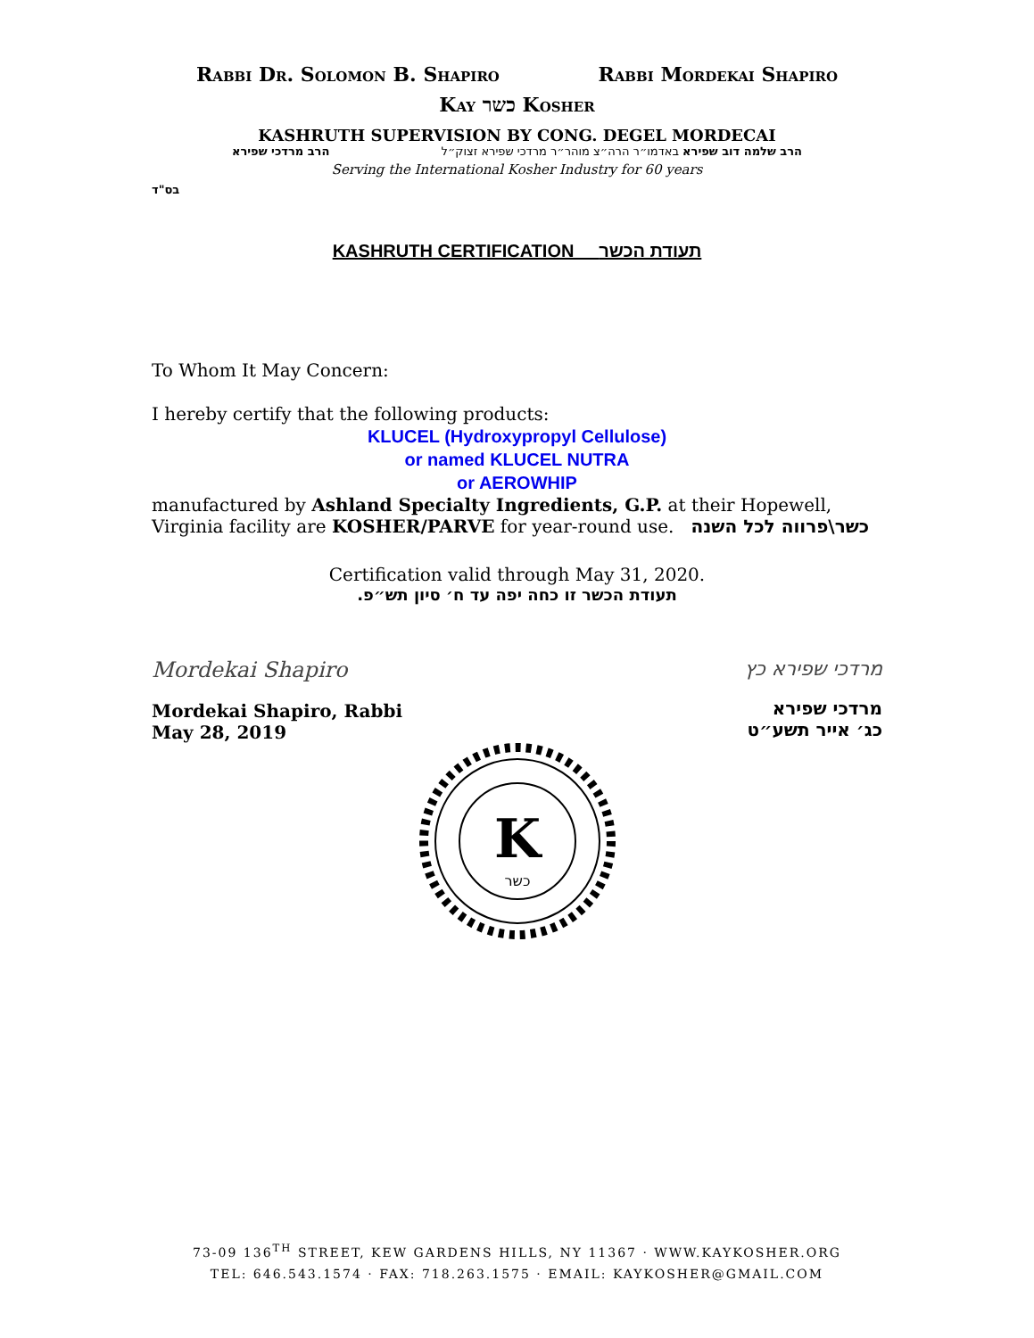RABBI DR. SOLOMON B. SHAPIRO RABBI MORDEKAI SHAPIRO
KAY כשר KOSHER
KASHRUTH SUPERVISION BY CONG. DEGEL MORDECAI
הרב שלמה דוב שפירא באדמו״ר הרה״צ מוהר״ר מרדכי שפירא זצוק״ל הרב מרדכי שפירא
Serving the International Kosher Industry for 60 years
בס"ד
KASHRUTH CERTIFICATION תעודת הכשר
To Whom It May Concern:
I hereby certify that the following products:
KLUCEL (Hydroxypropyl Cellulose)
or named KLUCEL NUTRA
or AEROWHIP
manufactured by Ashland Specialty Ingredients, G.P. at their Hopewell, Virginia facility are KOSHER/PARVE for year-round use. כשר\פרווה לכל השנה
Certification valid through May 31, 2020.
תעודת הכשר זו כחה יפה עד ח׳ סיון תש״פ.
Mordekai Shapiro
Mordekai Shapiro, Rabbi
May 28, 2019
מרדכי שפירא כץ
מרדכי שפירא
כג׳ אייר תשע״ט
K
כשר
73-09 136<sup>TH</sup> STREET, KEW GARDENS HILLS, NY 11367 · WWW.KAYKOSHER.ORG
TEL: 646.543.1574 · FAX: 718.263.1575 · EMAIL: KAYKOSHER@GMAIL.COM